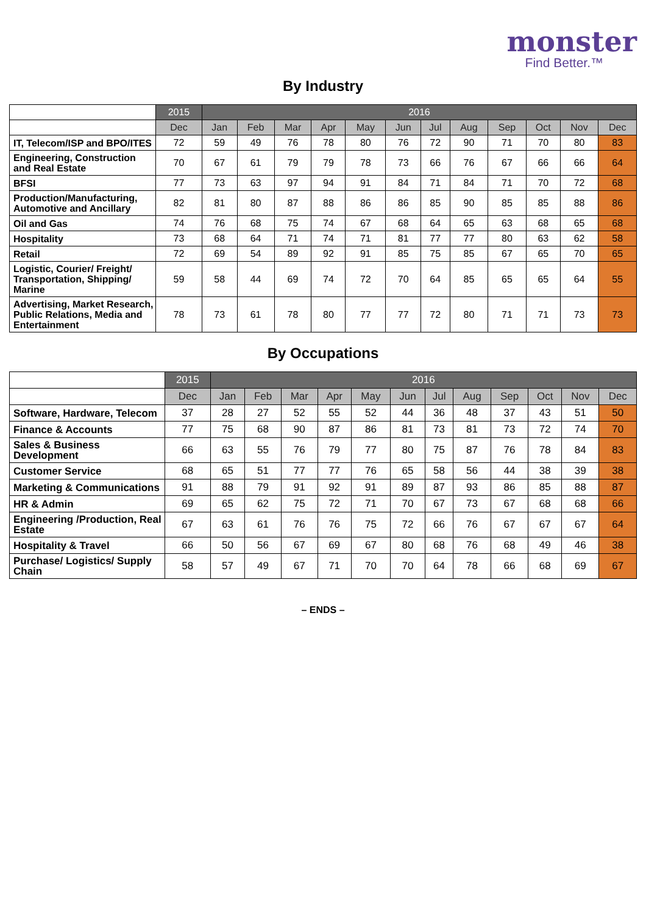monster
Find Better.™
By Industry
| | 2015 | 2016 | | | | | | | | | | | |
| --- | --- | --- | --- | --- | --- | --- | --- | --- | --- | --- | --- | --- | --- |
| | Dec | Jan | Feb | Mar | Apr | May | Jun | Jul | Aug | Sep | Oct | Nov | Dec |
| IT, Telecom/ISP and BPO/ITES | 72 | 59 | 49 | 76 | 78 | 80 | 76 | 72 | 90 | 71 | 70 | 80 | 83 |
| Engineering, Construction and Real Estate | 70 | 67 | 61 | 79 | 79 | 78 | 73 | 66 | 76 | 67 | 66 | 66 | 64 |
| BFSI | 77 | 73 | 63 | 97 | 94 | 91 | 84 | 71 | 84 | 71 | 70 | 72 | 68 |
| Production/Manufacturing, Automotive and Ancillary | 82 | 81 | 80 | 87 | 88 | 86 | 86 | 85 | 90 | 85 | 85 | 88 | 86 |
| Oil and Gas | 74 | 76 | 68 | 75 | 74 | 67 | 68 | 64 | 65 | 63 | 68 | 65 | 68 |
| Hospitality | 73 | 68 | 64 | 71 | 74 | 71 | 81 | 77 | 77 | 80 | 63 | 62 | 58 |
| Retail | 72 | 69 | 54 | 89 | 92 | 91 | 85 | 75 | 85 | 67 | 65 | 70 | 65 |
| Logistic, Courier/ Freight/ Transportation, Shipping/ Marine | 59 | 58 | 44 | 69 | 74 | 72 | 70 | 64 | 85 | 65 | 65 | 64 | 55 |
| Advertising, Market Research, Public Relations, Media and Entertainment | 78 | 73 | 61 | 78 | 80 | 77 | 77 | 72 | 80 | 71 | 71 | 73 | 73 |
By Occupations
| | 2015 | 2016 | | | | | | | | | | | |
| --- | --- | --- | --- | --- | --- | --- | --- | --- | --- | --- | --- | --- | --- |
| | Dec | Jan | Feb | Mar | Apr | May | Jun | Jul | Aug | Sep | Oct | Nov | Dec |
| Software, Hardware, Telecom | 37 | 28 | 27 | 52 | 55 | 52 | 44 | 36 | 48 | 37 | 43 | 51 | 50 |
| Finance & Accounts | 77 | 75 | 68 | 90 | 87 | 86 | 81 | 73 | 81 | 73 | 72 | 74 | 70 |
| Sales & Business Development | 66 | 63 | 55 | 76 | 79 | 77 | 80 | 75 | 87 | 76 | 78 | 84 | 83 |
| Customer Service | 68 | 65 | 51 | 77 | 77 | 76 | 65 | 58 | 56 | 44 | 38 | 39 | 38 |
| Marketing & Communications | 91 | 88 | 79 | 91 | 92 | 91 | 89 | 87 | 93 | 86 | 85 | 88 | 87 |
| HR & Admin | 69 | 65 | 62 | 75 | 72 | 71 | 70 | 67 | 73 | 67 | 68 | 68 | 66 |
| Engineering /Production, Real Estate | 67 | 63 | 61 | 76 | 76 | 75 | 72 | 66 | 76 | 67 | 67 | 67 | 64 |
| Hospitality & Travel | 66 | 50 | 56 | 67 | 69 | 67 | 80 | 68 | 76 | 68 | 49 | 46 | 38 |
| Purchase/ Logistics/ Supply Chain | 58 | 57 | 49 | 67 | 71 | 70 | 70 | 64 | 78 | 66 | 68 | 69 | 67 |
– ENDS –